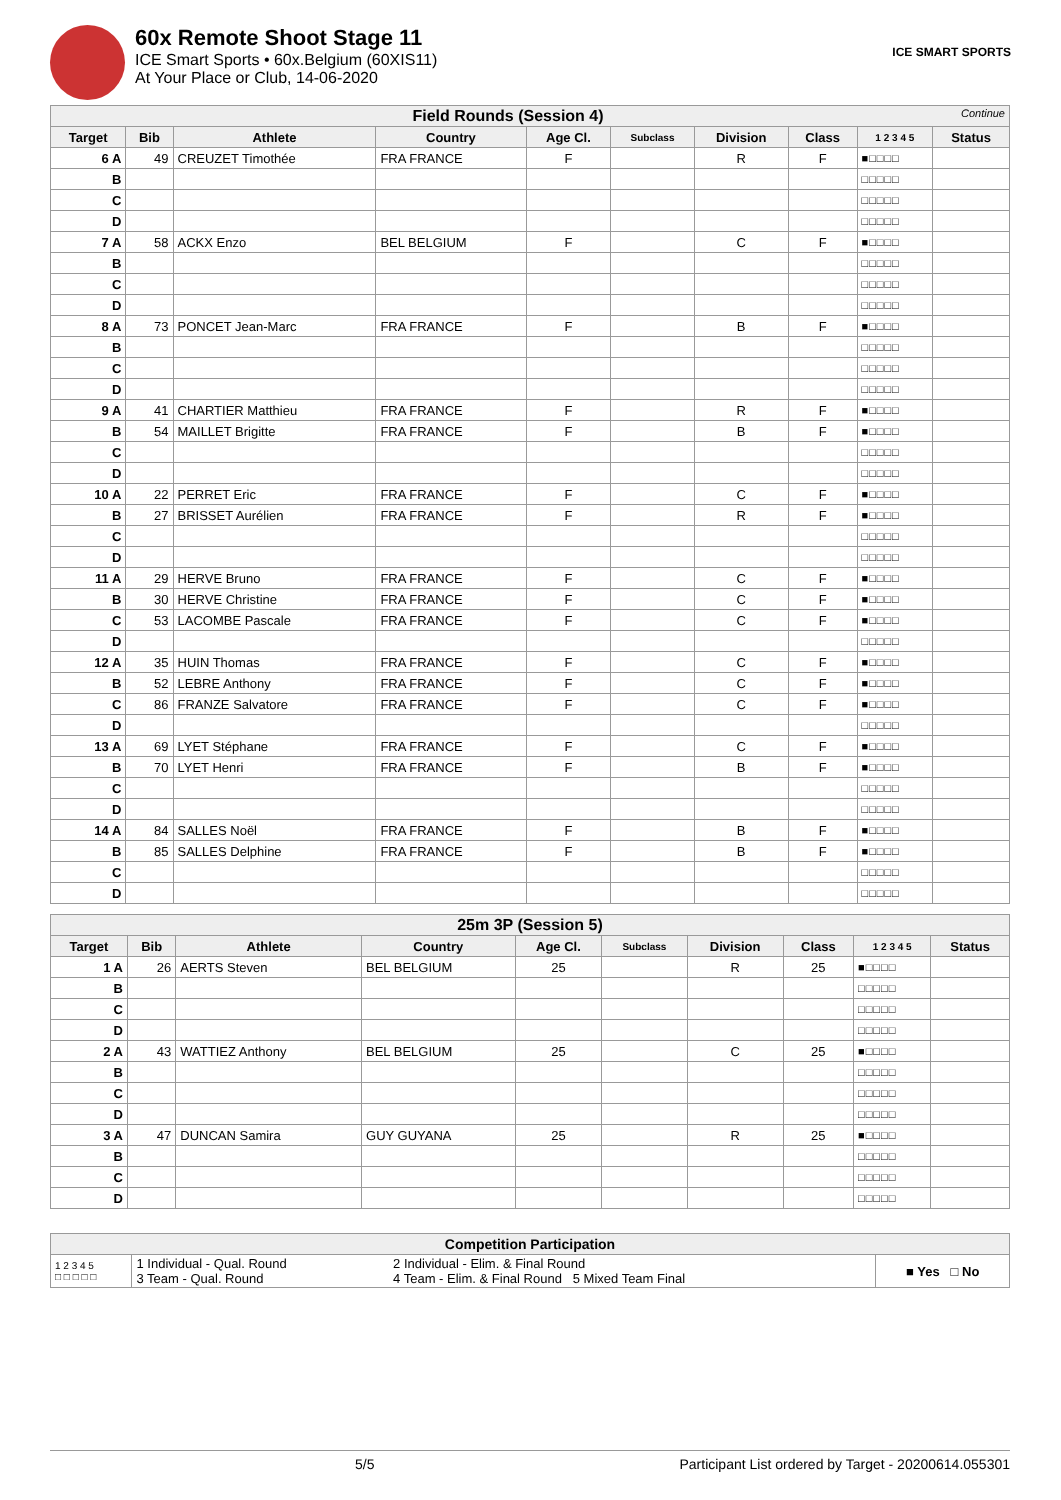60x Remote Shoot Stage 11
ICE Smart Sports • 60x.Belgium (60XIS11)
At Your Place or Club, 14-06-2020
ICE SMART SPORTS
| Field Rounds (Session 4) Continue | | | | | | | | | |
| Target | Bib | Athlete | Country | Age Cl. | Subclass | Division | Class | 1 2 3 4 5 | Status |
| 6 A | 49 | CREUZET Timothée | FRA FRANCE | F | | R | F | ■□□□□ | |
| B | | | | | | | | □□□□□ | |
| C | | | | | | | | □□□□□ | |
| D | | | | | | | | □□□□□ | |
| 7 A | 58 | ACKX Enzo | BEL BELGIUM | F | | C | F | ■□□□□ | |
| B | | | | | | | | □□□□□ | |
| C | | | | | | | | □□□□□ | |
| D | | | | | | | | □□□□□ | |
| 8 A | 73 | PONCET Jean-Marc | FRA FRANCE | F | | B | F | ■□□□□ | |
| B | | | | | | | | □□□□□ | |
| C | | | | | | | | □□□□□ | |
| D | | | | | | | | □□□□□ | |
| 9 A | 41 | CHARTIER Matthieu | FRA FRANCE | F | | R | F | ■□□□□ | |
| B | 54 | MAILLET Brigitte | FRA FRANCE | F | | B | F | ■□□□□ | |
| C | | | | | | | | □□□□□ | |
| D | | | | | | | | □□□□□ | |
| 10 A | 22 | PERRET Eric | FRA FRANCE | F | | C | F | ■□□□□ | |
| B | 27 | BRISSET Aurélien | FRA FRANCE | F | | R | F | ■□□□□ | |
| C | | | | | | | | □□□□□ | |
| D | | | | | | | | □□□□□ | |
| 11 A | 29 | HERVE Bruno | FRA FRANCE | F | | C | F | ■□□□□ | |
| B | 30 | HERVE Christine | FRA FRANCE | F | | C | F | ■□□□□ | |
| C | 53 | LACOMBE Pascale | FRA FRANCE | F | | C | F | ■□□□□ | |
| D | | | | | | | | □□□□□ | |
| 12 A | 35 | HUIN Thomas | FRA FRANCE | F | | C | F | ■□□□□ | |
| B | 52 | LEBRE Anthony | FRA FRANCE | F | | C | F | ■□□□□ | |
| C | 86 | FRANZE Salvatore | FRA FRANCE | F | | C | F | ■□□□□ | |
| D | | | | | | | | □□□□□ | |
| 13 A | 69 | LYET Stéphane | FRA FRANCE | F | | C | F | ■□□□□ | |
| B | 70 | LYET Henri | FRA FRANCE | F | | B | F | ■□□□□ | |
| C | | | | | | | | □□□□□ | |
| D | | | | | | | | □□□□□ | |
| 14 A | 84 | SALLES Noël | FRA FRANCE | F | | B | F | ■□□□□ | |
| B | 85 | SALLES Delphine | FRA FRANCE | F | | B | F | ■□□□□ | |
| C | | | | | | | | □□□□□ | |
| D | | | | | | | | □□□□□ | |
| 25m 3P (Session 5) | | | | | | | | | |
| Target | Bib | Athlete | Country | Age Cl. | Subclass | Division | Class | 1 2 3 4 5 | Status |
| 1 A | 26 | AERTS Steven | BEL BELGIUM | 25 | | R | 25 | ■□□□□ | |
| B | | | | | | | | □□□□□ | |
| C | | | | | | | | □□□□□ | |
| D | | | | | | | | □□□□□ | |
| 2 A | 43 | WATTIEZ Anthony | BEL BELGIUM | 25 | | C | 25 | ■□□□□ | |
| B | | | | | | | | □□□□□ | |
| C | | | | | | | | □□□□□ | |
| D | | | | | | | | □□□□□ | |
| 3 A | 47 | DUNCAN Samira | GUY GUYANA | 25 | | R | 25 | ■□□□□ | |
| B | | | | | | | | □□□□□ | |
| C | | | | | | | | □□□□□ | |
| D | | | | | | | | □□□□□ | |
| Competition Participation | | | |
| 1 2 3 4 5 □ □ □ □ □ | 1 Individual - Qual. Round 3 Team - Qual. Round | 2 Individual - Elim. & Final Round 4 Team - Elim. & Final Round 5 Mixed Team Final | ■ Yes □ No |
5/5 Participant List ordered by Target - 20200614.055301